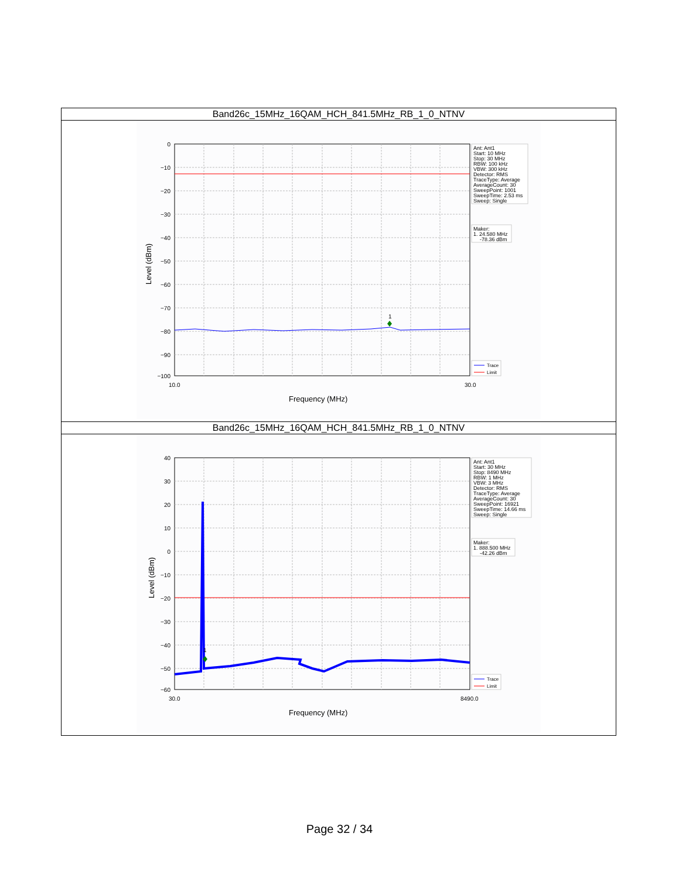| Band26c_15MHz_16QAM_HCH_841.5MHz_RB_1_0_NTNV |
| 1 0 −10 −20 −30 −40 −50 −60 −70 −80 −90 −100 10.0 30.0 Frequency (MHz) Level (dBm) Ant: Ant1 Start: 10 MHz Stop: 30 MHz RBW: 100 kHz VBW: 300 kHz Detector: RMS TraceType: Average AverageCount: 30 SweepPoint: 1001 SweepTime: 2.53 ms Sweep: Single Maker: 1. 24.580 MHz -78.36 dBm Trace Limit |
| Band26c_15MHz_16QAM_HCH_841.5MHz_RB_1_0_NTNV |
| 1 40 30 20 10 0 −10 −20 −30 −40 −50 −60 30.0 8490.0 Frequency (MHz) Level (dBm) Ant: Ant1 Start: 30 MHz Stop: 8490 MHz RBW: 1 MHz VBW: 3 MHz Detector: RMS TraceType: Average AverageCount: 30 SweepPoint: 16921 SweepTime: 14.66 ms Sweep: Single Maker: 1. 888.500 MHz -42.26 dBm Trace Limit |
Page 32 / 34